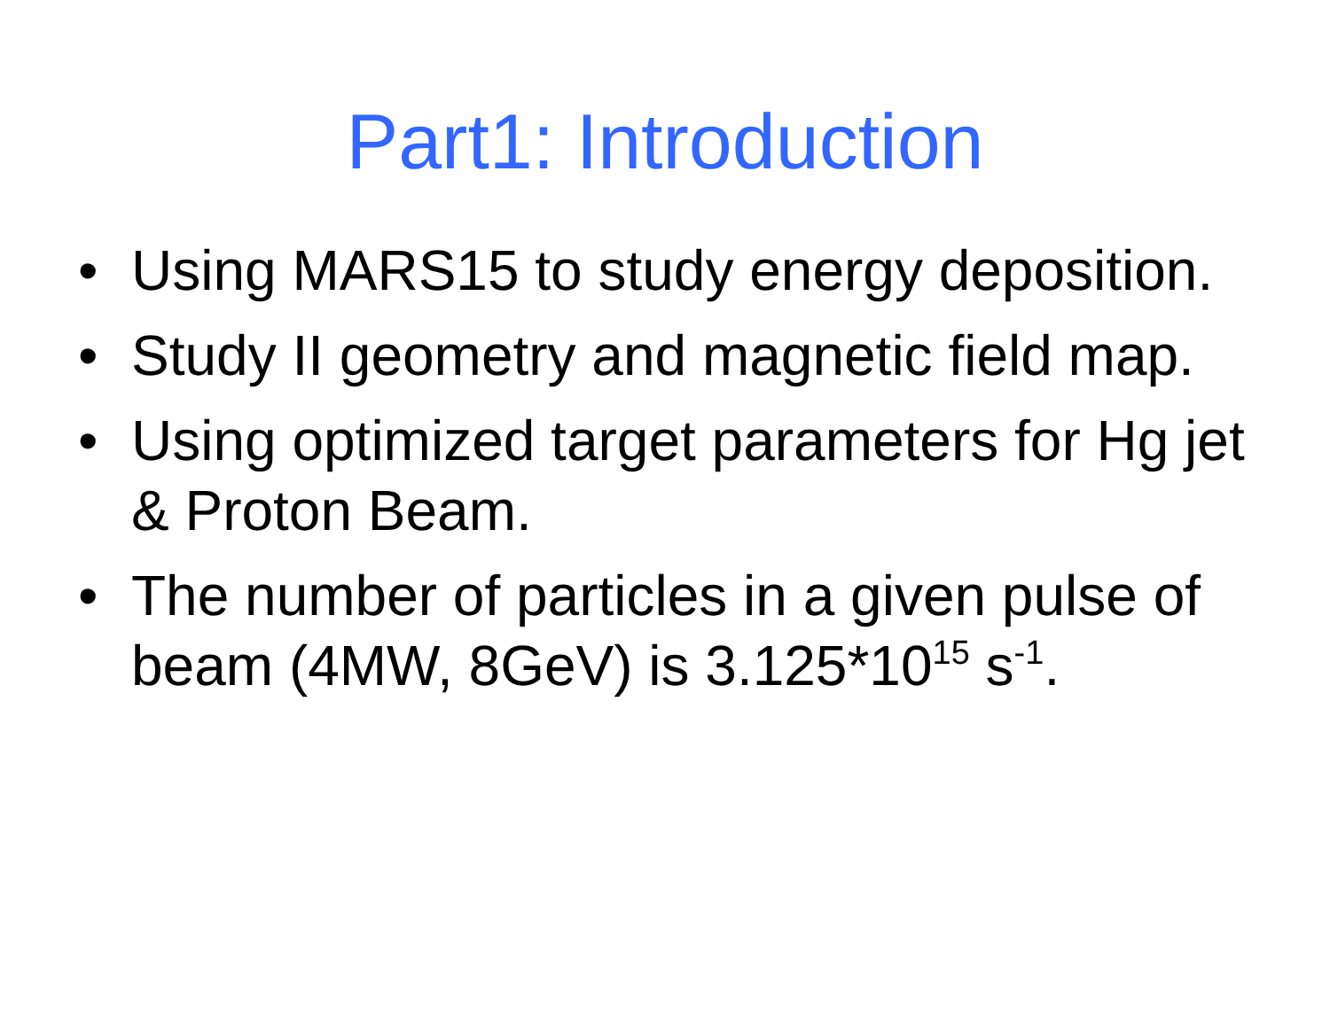Part1: Introduction
• Using MARS15 to study energy deposition.
• Study II geometry and magnetic field map.
• Using optimized target parameters for Hg jet & Proton Beam.
• The number of particles in a given pulse of beam (4MW, 8GeV) is 3.125*10<sup>15</sup> s<sup>-1</sup>.